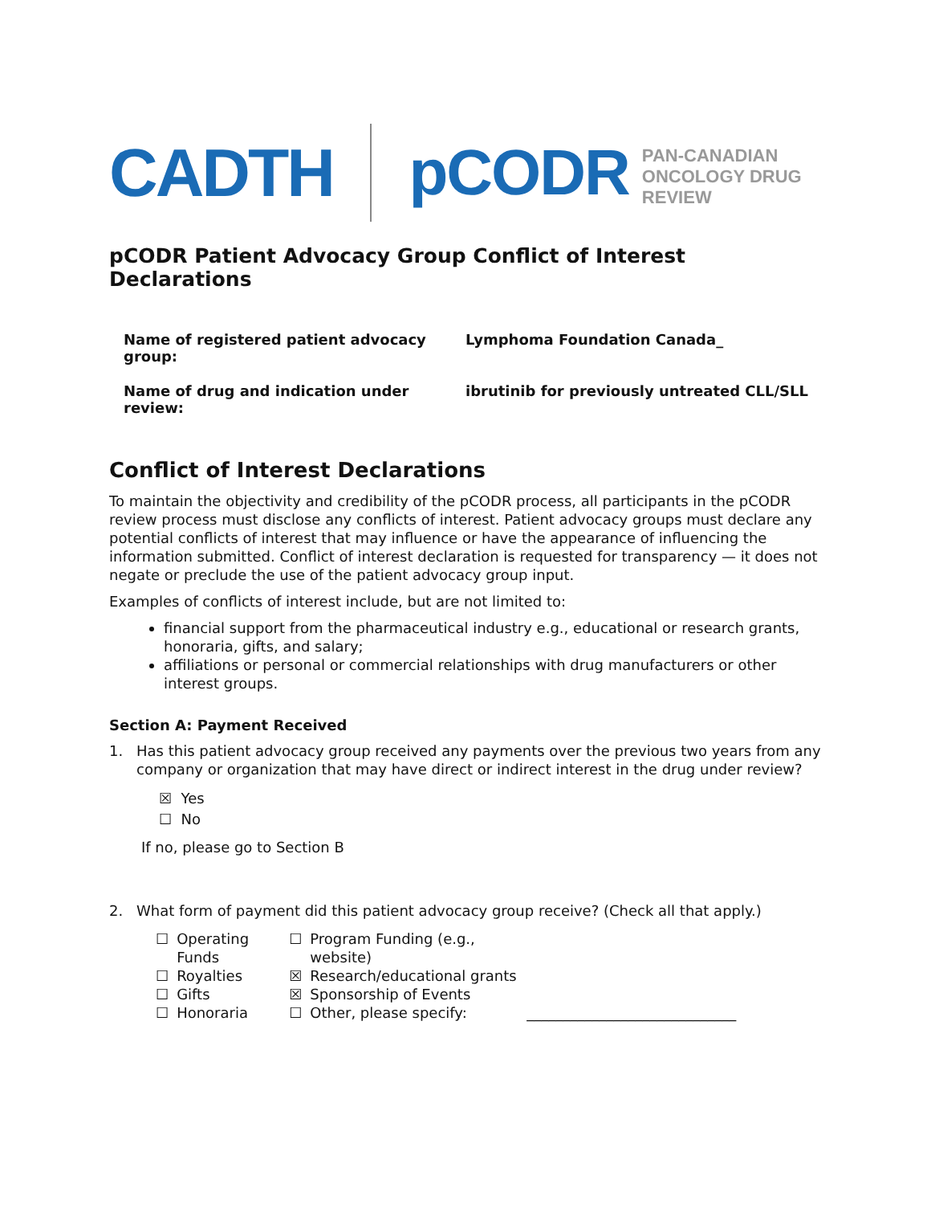CADTH pCODR
PAN-CANADIAN
ONCOLOGY DRUG REVIEW
pCODR Patient Advocacy Group Conflict of Interest Declarations
| Name of registered patient advocacy group: | Lymphoma Foundation Canada_ |
| Name of drug and indication under review: | ibrutinib for previously untreated CLL/SLL |
Conflict of Interest Declarations
To maintain the objectivity and credibility of the pCODR process, all participants in the pCODR review process must disclose any conflicts of interest. Patient advocacy groups must declare any potential conflicts of interest that may influence or have the appearance of influencing the information submitted. Conflict of interest declaration is requested for transparency — it does not negate or preclude the use of the patient advocacy group input.
Examples of conflicts of interest include, but are not limited to:
financial support from the pharmaceutical industry e.g., educational or research grants, honoraria, gifts, and salary;
affiliations or personal or commercial relationships with drug manufacturers or other interest groups.
Section A: Payment Received
1. Has this patient advocacy group received any payments over the previous two years from any company or organization that may have direct or indirect interest in the drug under review?
☒ Yes
☐ No
If no, please go to Section B
2. What form of payment did this patient advocacy group receive? (Check all that apply.)
| ☐ | Operating Funds | ☐ | Program Funding (e.g., website) | |
| ☐ | Royalties | ☒ | Research/educational grants | |
| ☐ | Gifts | ☒ | Sponsorship of Events | |
| ☐ | Honoraria | ☐ | Other, please specify: | _____________________________ |